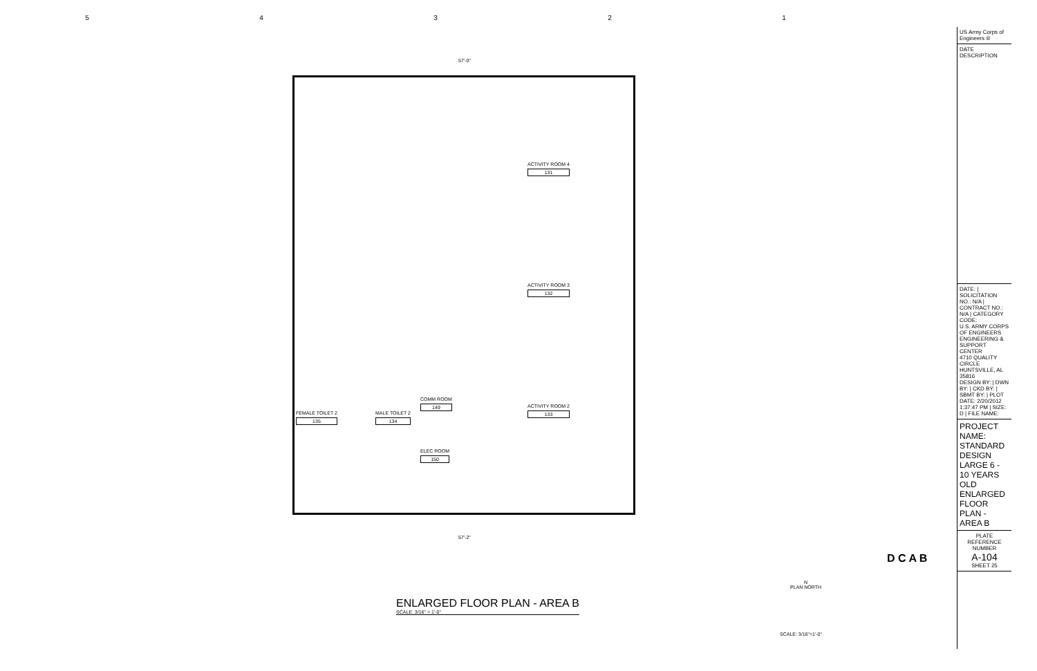54321
ACTIVITY ROOM 4
131
ACTIVITY ROOM 3
132
ACTIVITY ROOM 2
133
FEMALE TOILET 2
135
MALE TOILET 2
134
COMM ROOM
149
ELEC ROOM
150
57'-0"
57'-2"
N
PLAN NORTH
SCALE: 3/16"=1'-0"
D C A B
ENLARGED FLOOR PLAN - AREA B
SCALE: 3/16" = 1'-0"
US Army Corps of Engineers ®
DATE DESCRIPTION
DATE: | SOLICITATION NO.: N/A | CONTRACT NO.: N/A | CATEGORY CODE:
U.S. ARMY CORPS OF ENGINEERS ENGINEERING & SUPPORT CENTER
4710 QUALITY CIRCLE HUNTSVILLE, AL 35816
DESIGN BY: | DWN BY: | CKD BY: | SBMT BY: | PLOT DATE: 2/20/2012 1:37:47 PM | SIZE: D | FILE NAME:
PROJECT NAME: STANDARD DESIGN LARGE 6 - 10 YEARS OLD
ENLARGED FLOOR PLAN - AREA B
PLATE REFERENCE NUMBER
A-104
SHEET 25